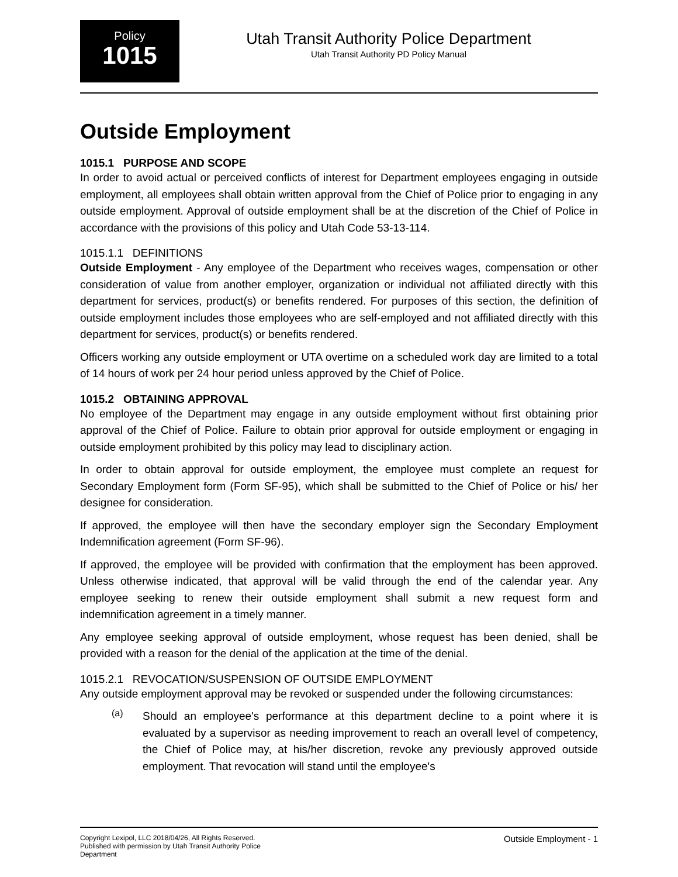Policy
1015
Utah Transit Authority Police Department
Utah Transit Authority PD Policy Manual
Outside Employment
1015.1 PURPOSE AND SCOPE
In order to avoid actual or perceived conflicts of interest for Department employees engaging in outside employment, all employees shall obtain written approval from the Chief of Police prior to engaging in any outside employment. Approval of outside employment shall be at the discretion of the Chief of Police in accordance with the provisions of this policy and Utah Code 53-13-114.
1015.1.1 DEFINITIONS
Outside Employment - Any employee of the Department who receives wages, compensation or other consideration of value from another employer, organization or individual not affiliated directly with this department for services, product(s) or benefits rendered. For purposes of this section, the definition of outside employment includes those employees who are self-employed and not affiliated directly with this department for services, product(s) or benefits rendered.
Officers working any outside employment or UTA overtime on a scheduled work day are limited to a total of 14 hours of work per 24 hour period unless approved by the Chief of Police.
1015.2 OBTAINING APPROVAL
No employee of the Department may engage in any outside employment without first obtaining prior approval of the Chief of Police. Failure to obtain prior approval for outside employment or engaging in outside employment prohibited by this policy may lead to disciplinary action.
In order to obtain approval for outside employment, the employee must complete an request for Secondary Employment form (Form SF-95), which shall be submitted to the Chief of Police or his/ her designee for consideration.
If approved, the employee will then have the secondary employer sign the Secondary Employment Indemnification agreement (Form SF-96).
If approved, the employee will be provided with confirmation that the employment has been approved. Unless otherwise indicated, that approval will be valid through the end of the calendar year. Any employee seeking to renew their outside employment shall submit a new request form and indemnification agreement in a timely manner.
Any employee seeking approval of outside employment, whose request has been denied, shall be provided with a reason for the denial of the application at the time of the denial.
1015.2.1 REVOCATION/SUSPENSION OF OUTSIDE EMPLOYMENT
Any outside employment approval may be revoked or suspended under the following circumstances:
(a)
Should an employee's performance at this department decline to a point where it is evaluated by a supervisor as needing improvement to reach an overall level of competency, the Chief of Police may, at his/her discretion, revoke any previously approved outside employment. That revocation will stand until the employee's
Copyright Lexipol, LLC 2018/04/26, All Rights Reserved.
Published with permission by Utah Transit Authority Police
Department
Outside Employment - 1